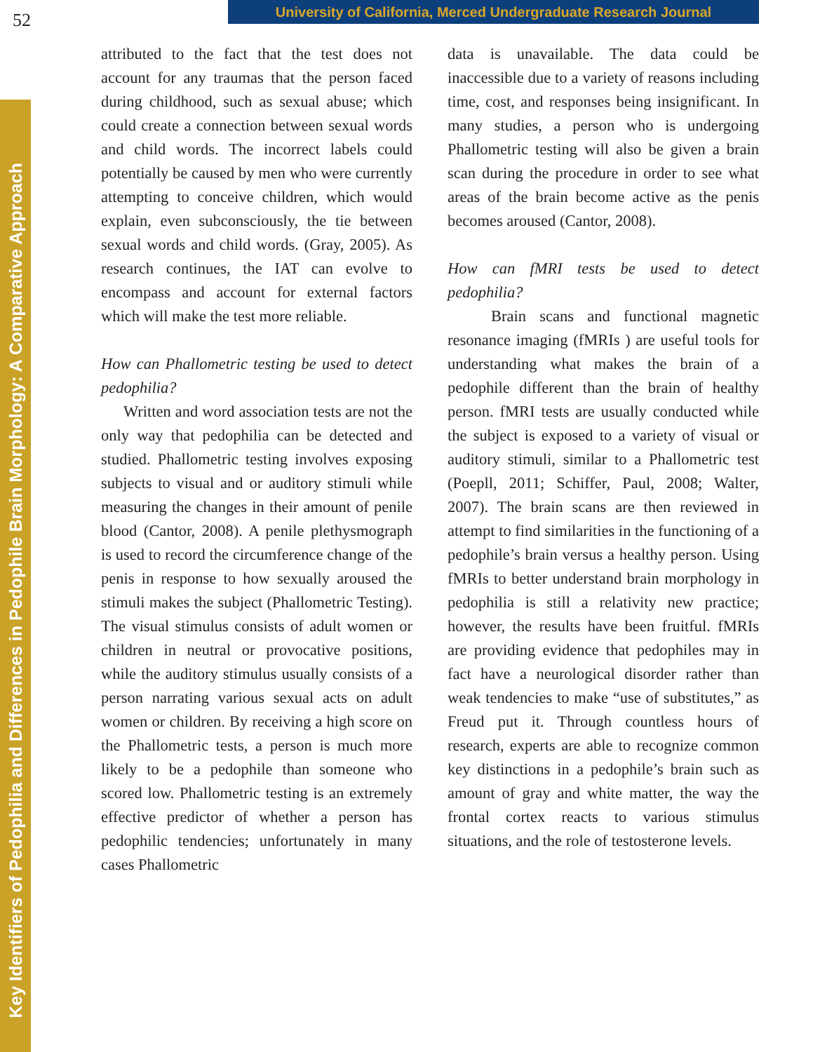52
University of California, Merced Undergraduate Research Journal
Key Identifiers of Pedophilia and Differences in Pedophile Brain Morphology: A Comparative Approach
attributed to the fact that the test does not account for any traumas that the person faced during childhood, such as sexual abuse; which could create a connection between sexual words and child words. The incorrect labels could potentially be caused by men who were currently attempting to conceive children, which would explain, even subconsciously, the tie between sexual words and child words. (Gray, 2005). As research continues, the IAT can evolve to encompass and account for external factors which will make the test more reliable.
How can Phallometric testing be used to detect pedophilia?
Written and word association tests are not the only way that pedophilia can be detected and studied. Phallometric testing involves exposing subjects to visual and or auditory stimuli while measuring the changes in their amount of penile blood (Cantor, 2008). A penile plethysmograph is used to record the circumference change of the penis in response to how sexually aroused the stimuli makes the subject (Phallometric Testing). The visual stimulus consists of adult women or children in neutral or provocative positions, while the auditory stimulus usually consists of a person narrating various sexual acts on adult women or children. By receiving a high score on the Phallometric tests, a person is much more likely to be a pedophile than someone who scored low. Phallometric testing is an extremely effective predictor of whether a person has pedophilic tendencies; unfortunately in many cases Phallometric
data is unavailable. The data could be inaccessible due to a variety of reasons including time, cost, and responses being insignificant. In many studies, a person who is undergoing Phallometric testing will also be given a brain scan during the procedure in order to see what areas of the brain become active as the penis becomes aroused (Cantor, 2008).
How can fMRI tests be used to detect pedophilia?
Brain scans and functional magnetic resonance imaging (fMRIs ) are useful tools for understanding what makes the brain of a pedophile different than the brain of healthy person. fMRI tests are usually conducted while the subject is exposed to a variety of visual or auditory stimuli, similar to a Phallometric test (Poepll, 2011; Schiffer, Paul, 2008; Walter, 2007). The brain scans are then reviewed in attempt to find similarities in the functioning of a pedophile’s brain versus a healthy person. Using fMRIs to better understand brain morphology in pedophilia is still a relativity new practice; however, the results have been fruitful. fMRIs are providing evidence that pedophiles may in fact have a neurological disorder rather than weak tendencies to make “use of substitutes,” as Freud put it. Through countless hours of research, experts are able to recognize common key distinctions in a pedophile’s brain such as amount of gray and white matter, the way the frontal cortex reacts to various stimulus situations, and the role of testosterone levels.